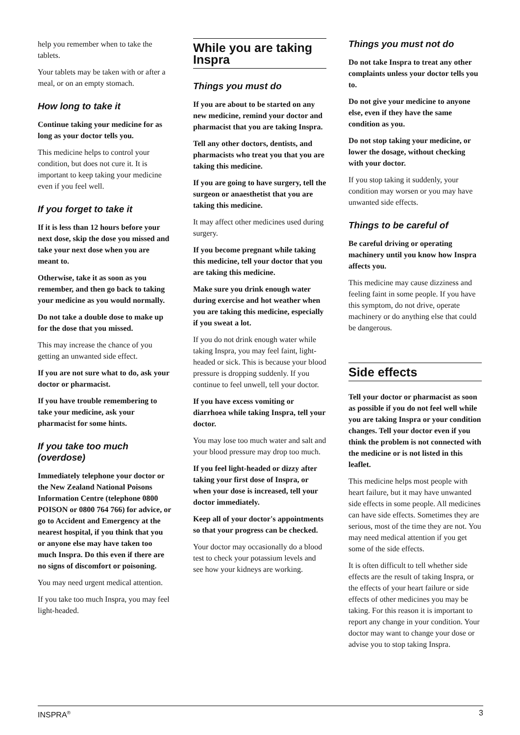help you remember when to take the tablets.
Your tablets may be taken with or after a meal, or on an empty stomach.
How long to take it
Continue taking your medicine for as long as your doctor tells you.
This medicine helps to control your condition, but does not cure it. It is important to keep taking your medicine even if you feel well.
If you forget to take it
If it is less than 12 hours before your next dose, skip the dose you missed and take your next dose when you are meant to.
Otherwise, take it as soon as you remember, and then go back to taking your medicine as you would normally.
Do not take a double dose to make up for the dose that you missed.
This may increase the chance of you getting an unwanted side effect.
If you are not sure what to do, ask your doctor or pharmacist.
If you have trouble remembering to take your medicine, ask your pharmacist for some hints.
If you take too much (overdose)
Immediately telephone your doctor or the New Zealand National Poisons Information Centre (telephone 0800 POISON or 0800 764 766) for advice, or go to Accident and Emergency at the nearest hospital, if you think that you or anyone else may have taken too much Inspra. Do this even if there are no signs of discomfort or poisoning.
You may need urgent medical attention.
If you take too much Inspra, you may feel light-headed.
While you are taking Inspra
Things you must do
If you are about to be started on any new medicine, remind your doctor and pharmacist that you are taking Inspra.
Tell any other doctors, dentists, and pharmacists who treat you that you are taking this medicine.
If you are going to have surgery, tell the surgeon or anaesthetist that you are taking this medicine.
It may affect other medicines used during surgery.
If you become pregnant while taking this medicine, tell your doctor that you are taking this medicine.
Make sure you drink enough water during exercise and hot weather when you are taking this medicine, especially if you sweat a lot.
If you do not drink enough water while taking Inspra, you may feel faint, light-headed or sick. This is because your blood pressure is dropping suddenly. If you continue to feel unwell, tell your doctor.
If you have excess vomiting or diarrhoea while taking Inspra, tell your doctor.
You may lose too much water and salt and your blood pressure may drop too much.
If you feel light-headed or dizzy after taking your first dose of Inspra, or when your dose is increased, tell your doctor immediately.
Keep all of your doctor's appointments so that your progress can be checked.
Your doctor may occasionally do a blood test to check your potassium levels and see how your kidneys are working.
Things you must not do
Do not take Inspra to treat any other complaints unless your doctor tells you to.
Do not give your medicine to anyone else, even if they have the same condition as you.
Do not stop taking your medicine, or lower the dosage, without checking with your doctor.
If you stop taking it suddenly, your condition may worsen or you may have unwanted side effects.
Things to be careful of
Be careful driving or operating machinery until you know how Inspra affects you.
This medicine may cause dizziness and feeling faint in some people. If you have this symptom, do not drive, operate machinery or do anything else that could be dangerous.
Side effects
Tell your doctor or pharmacist as soon as possible if you do not feel well while you are taking Inspra or your condition changes. Tell your doctor even if you think the problem is not connected with the medicine or is not listed in this leaflet.
This medicine helps most people with heart failure, but it may have unwanted side effects in some people. All medicines can have side effects. Sometimes they are serious, most of the time they are not. You may need medical attention if you get some of the side effects.
It is often difficult to tell whether side effects are the result of taking Inspra, or the effects of your heart failure or side effects of other medicines you may be taking. For this reason it is important to report any change in your condition. Your doctor may want to change your dose or advise you to stop taking Inspra.
INSPRA<sup>®</sup> 3